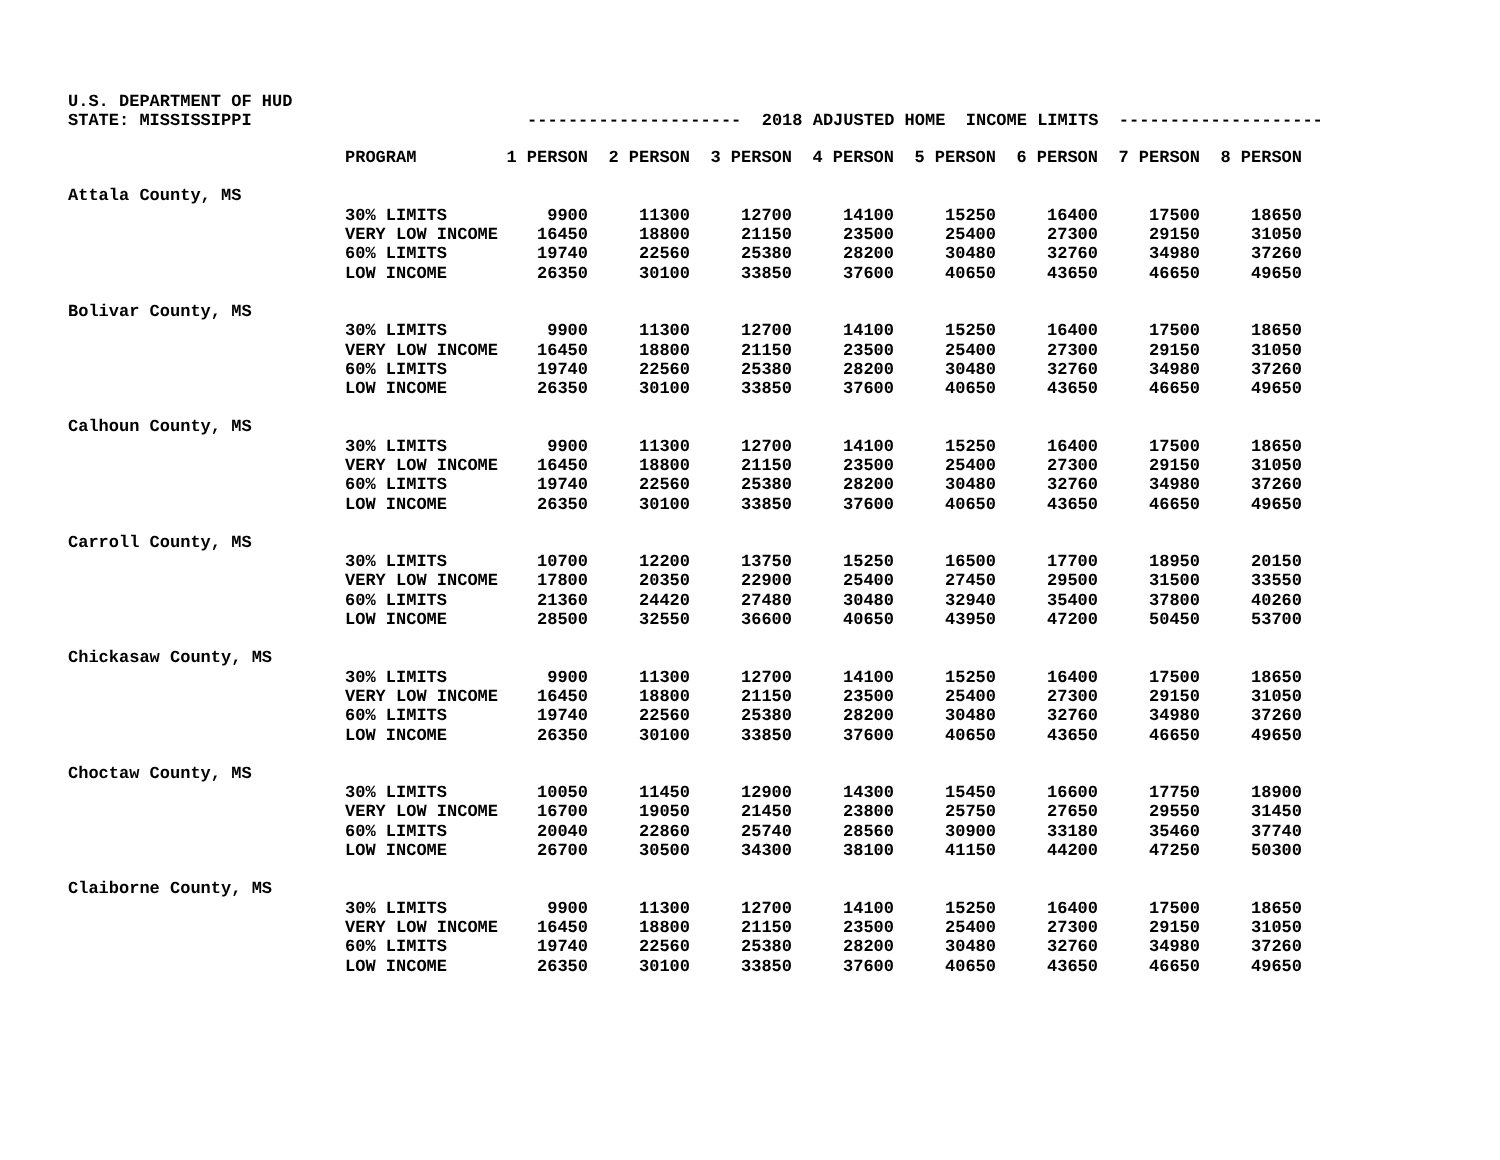U.S. DEPARTMENT OF HUD STATE: MISSISSIPPI --------------------- 2018 ADJUSTED HOME INCOME LIMITS --------------------
| | PROGRAM | 1 PERSON | 2 PERSON | 3 PERSON | 4 PERSON | 5 PERSON | 6 PERSON | 7 PERSON | 8 PERSON |
| --- | --- | --- | --- | --- | --- | --- | --- | --- | --- |
| Attala County, MS | | | | | | | | | |
| | 30% LIMITS | 9900 | 11300 | 12700 | 14100 | 15250 | 16400 | 17500 | 18650 |
| | VERY LOW INCOME | 16450 | 18800 | 21150 | 23500 | 25400 | 27300 | 29150 | 31050 |
| | 60% LIMITS | 19740 | 22560 | 25380 | 28200 | 30480 | 32760 | 34980 | 37260 |
| | LOW INCOME | 26350 | 30100 | 33850 | 37600 | 40650 | 43650 | 46650 | 49650 |
| Bolivar County, MS | | | | | | | | | |
| | 30% LIMITS | 9900 | 11300 | 12700 | 14100 | 15250 | 16400 | 17500 | 18650 |
| | VERY LOW INCOME | 16450 | 18800 | 21150 | 23500 | 25400 | 27300 | 29150 | 31050 |
| | 60% LIMITS | 19740 | 22560 | 25380 | 28200 | 30480 | 32760 | 34980 | 37260 |
| | LOW INCOME | 26350 | 30100 | 33850 | 37600 | 40650 | 43650 | 46650 | 49650 |
| Calhoun County, MS | | | | | | | | | |
| | 30% LIMITS | 9900 | 11300 | 12700 | 14100 | 15250 | 16400 | 17500 | 18650 |
| | VERY LOW INCOME | 16450 | 18800 | 21150 | 23500 | 25400 | 27300 | 29150 | 31050 |
| | 60% LIMITS | 19740 | 22560 | 25380 | 28200 | 30480 | 32760 | 34980 | 37260 |
| | LOW INCOME | 26350 | 30100 | 33850 | 37600 | 40650 | 43650 | 46650 | 49650 |
| Carroll County, MS | | | | | | | | | |
| | 30% LIMITS | 10700 | 12200 | 13750 | 15250 | 16500 | 17700 | 18950 | 20150 |
| | VERY LOW INCOME | 17800 | 20350 | 22900 | 25400 | 27450 | 29500 | 31500 | 33550 |
| | 60% LIMITS | 21360 | 24420 | 27480 | 30480 | 32940 | 35400 | 37800 | 40260 |
| | LOW INCOME | 28500 | 32550 | 36600 | 40650 | 43950 | 47200 | 50450 | 53700 |
| Chickasaw County, MS | | | | | | | | | |
| | 30% LIMITS | 9900 | 11300 | 12700 | 14100 | 15250 | 16400 | 17500 | 18650 |
| | VERY LOW INCOME | 16450 | 18800 | 21150 | 23500 | 25400 | 27300 | 29150 | 31050 |
| | 60% LIMITS | 19740 | 22560 | 25380 | 28200 | 30480 | 32760 | 34980 | 37260 |
| | LOW INCOME | 26350 | 30100 | 33850 | 37600 | 40650 | 43650 | 46650 | 49650 |
| Choctaw County, MS | | | | | | | | | |
| | 30% LIMITS | 10050 | 11450 | 12900 | 14300 | 15450 | 16600 | 17750 | 18900 |
| | VERY LOW INCOME | 16700 | 19050 | 21450 | 23800 | 25750 | 27650 | 29550 | 31450 |
| | 60% LIMITS | 20040 | 22860 | 25740 | 28560 | 30900 | 33180 | 35460 | 37740 |
| | LOW INCOME | 26700 | 30500 | 34300 | 38100 | 41150 | 44200 | 47250 | 50300 |
| Claiborne County, MS | | | | | | | | | |
| | 30% LIMITS | 9900 | 11300 | 12700 | 14100 | 15250 | 16400 | 17500 | 18650 |
| | VERY LOW INCOME | 16450 | 18800 | 21150 | 23500 | 25400 | 27300 | 29150 | 31050 |
| | 60% LIMITS | 19740 | 22560 | 25380 | 28200 | 30480 | 32760 | 34980 | 37260 |
| | LOW INCOME | 26350 | 30100 | 33850 | 37600 | 40650 | 43650 | 46650 | 49650 |